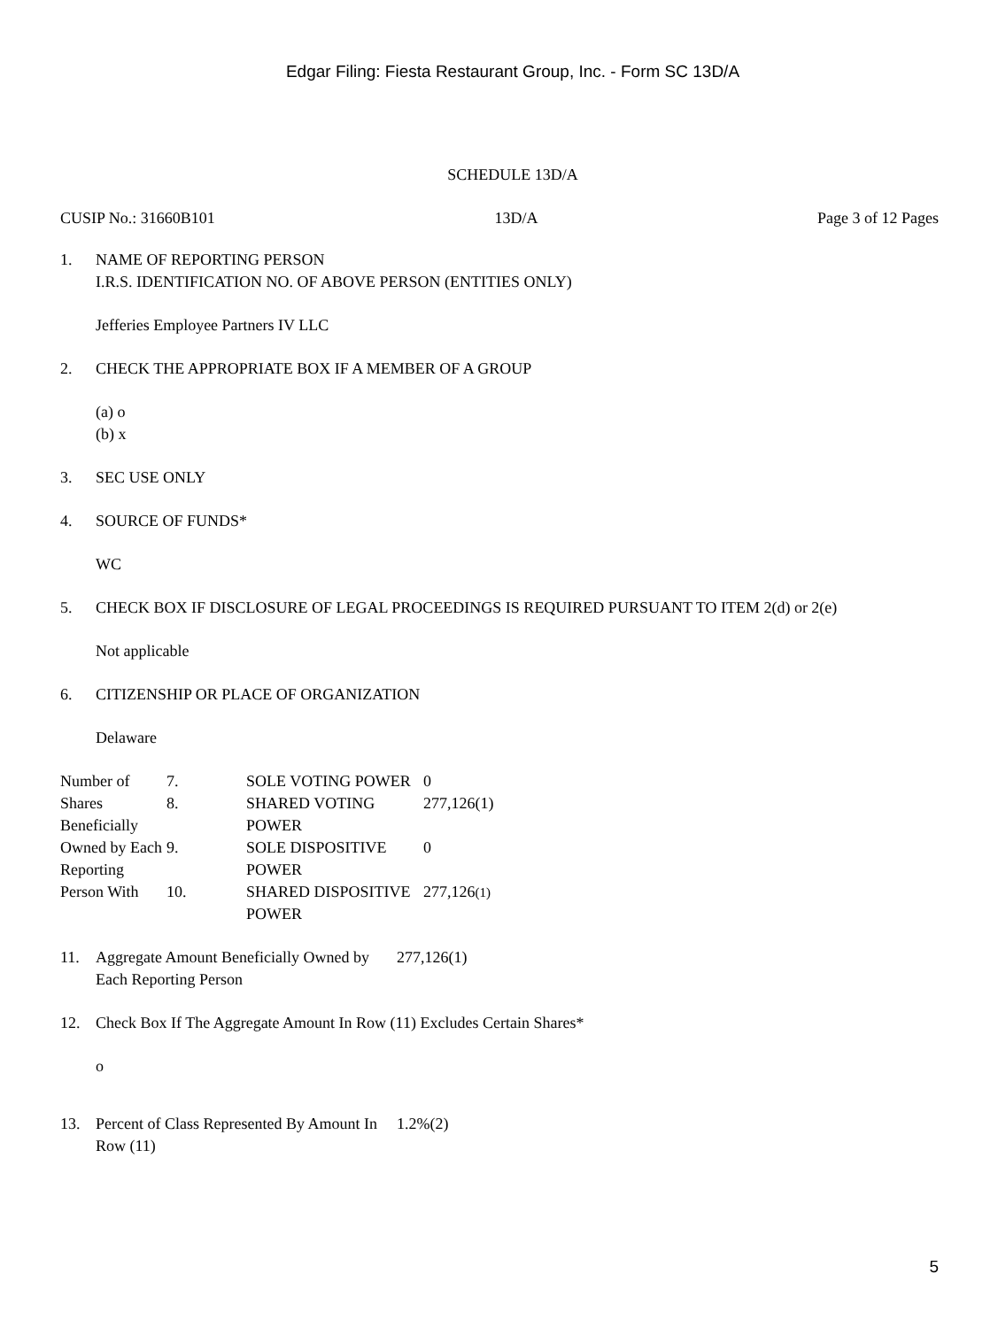Edgar Filing: Fiesta Restaurant Group, Inc. - Form SC 13D/A
SCHEDULE 13D/A
CUSIP No.: 31660B101 13D/A Page 3 of 12 Pages
1. NAME OF REPORTING PERSON
I.R.S. IDENTIFICATION NO. OF ABOVE PERSON (ENTITIES ONLY)
Jefferies Employee Partners IV LLC
2. CHECK THE APPROPRIATE BOX IF A MEMBER OF A GROUP
(a) o
(b) x
3. SEC USE ONLY
4. SOURCE OF FUNDS*
WC
5. CHECK BOX IF DISCLOSURE OF LEGAL PROCEEDINGS IS REQUIRED PURSUANT TO ITEM 2(d) or 2(e)
Not applicable
6. CITIZENSHIP OR PLACE OF ORGANIZATION
Delaware
| Number of Shares Beneficially Owned by Each Reporting Person With | 7. | SOLE VOTING POWER | 0 |
| | 8. | SHARED VOTING POWER | 277,126(1) |
| | 9. | SOLE DISPOSITIVE POWER | 0 |
| | 10. | SHARED DISPOSITIVE POWER | 277,126 (1) |
11. Aggregate Amount Beneficially Owned by Each Reporting Person 277,126(1)
12. Check Box If The Aggregate Amount In Row (11) Excludes Certain Shares*
o
13. Percent of Class Represented By Amount In Row (11) 1.2%(2)
5